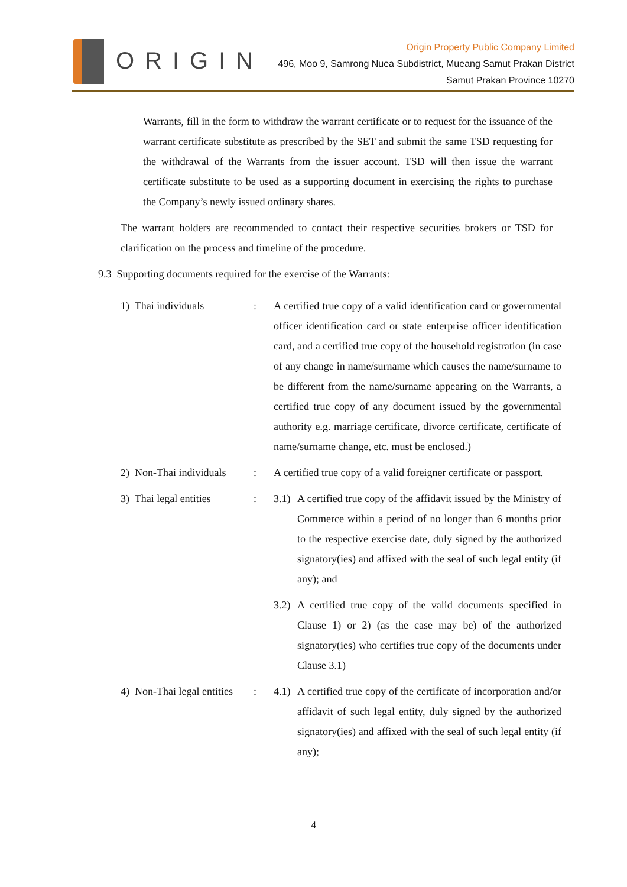ORIGIN
Origin Property Public Company Limited
496, Moo 9, Samrong Nuea Subdistrict, Mueang Samut Prakan District
Samut Prakan Province 10270
Warrants, fill in the form to withdraw the warrant certificate or to request for the issuance of the warrant certificate substitute as prescribed by the SET and submit the same TSD requesting for the withdrawal of the Warrants from the issuer account. TSD will then issue the warrant certificate substitute to be used as a supporting document in exercising the rights to purchase the Company’s newly issued ordinary shares.
The warrant holders are recommended to contact their respective securities brokers or TSD for clarification on the process and timeline of the procedure.
9.3 Supporting documents required for the exercise of the Warrants:
1) Thai individuals : A certified true copy of a valid identification card or governmental officer identification card or state enterprise officer identification card, and a certified true copy of the household registration (in case of any change in name/surname which causes the name/surname to be different from the name/surname appearing on the Warrants, a certified true copy of any document issued by the governmental authority e.g. marriage certificate, divorce certificate, certificate of name/surname change, etc. must be enclosed.)
2) Non-Thai individuals
: A certified true copy of a valid foreigner certificate or passport.
3) Thai legal entities
: 3.1)
A certified true copy of the affidavit issued by the Ministry of Commerce within a period of no longer than 6 months prior to the respective exercise date, duly signed by the authorized signatory(ies) and affixed with the seal of such legal entity (if any); and
3.2)
A certified true copy of the valid documents specified in Clause 1) or 2) (as the case may be) of the authorized signatory(ies) who certifies true copy of the documents under Clause 3.1)
4) Non-Thai legal entities
: 4.1)
A certified true copy of the certificate of incorporation and/or affidavit of such legal entity, duly signed by the authorized signatory(ies) and affixed with the seal of such legal entity (if any);
4